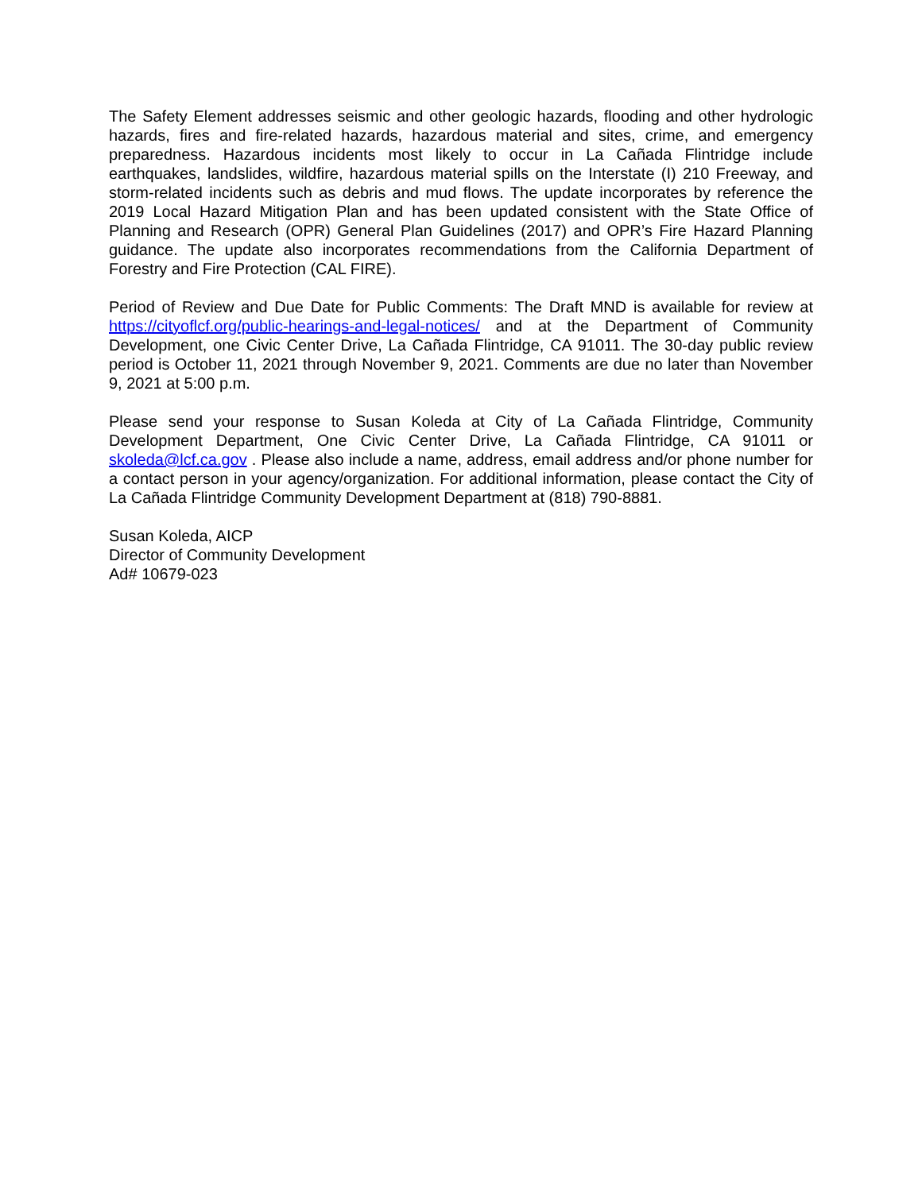The Safety Element addresses seismic and other geologic hazards, flooding and other hydrologic hazards, fires and fire-related hazards, hazardous material and sites, crime, and emergency preparedness. Hazardous incidents most likely to occur in La Cañada Flintridge include earthquakes, landslides, wildfire, hazardous material spills on the Interstate (I) 210 Freeway, and storm-related incidents such as debris and mud flows. The update incorporates by reference the 2019 Local Hazard Mitigation Plan and has been updated consistent with the State Office of Planning and Research (OPR) General Plan Guidelines (2017) and OPR’s Fire Hazard Planning guidance. The update also incorporates recommendations from the California Department of Forestry and Fire Protection (CAL FIRE).
Period of Review and Due Date for Public Comments: The Draft MND is available for review at https://cityoflcf.org/public-hearings-and-legal-notices/ and at the Department of Community Development, one Civic Center Drive, La Cañada Flintridge, CA 91011. The 30-day public review period is October 11, 2021 through November 9, 2021. Comments are due no later than November 9, 2021 at 5:00 p.m.
Please send your response to Susan Koleda at City of La Cañada Flintridge, Community Development Department, One Civic Center Drive, La Cañada Flintridge, CA 91011 or skoleda@lcf.ca.gov . Please also include a name, address, email address and/or phone number for a contact person in your agency/organization. For additional information, please contact the City of La Cañada Flintridge Community Development Department at (818) 790-8881.
Susan Koleda, AICP
Director of Community Development
Ad# 10679-023